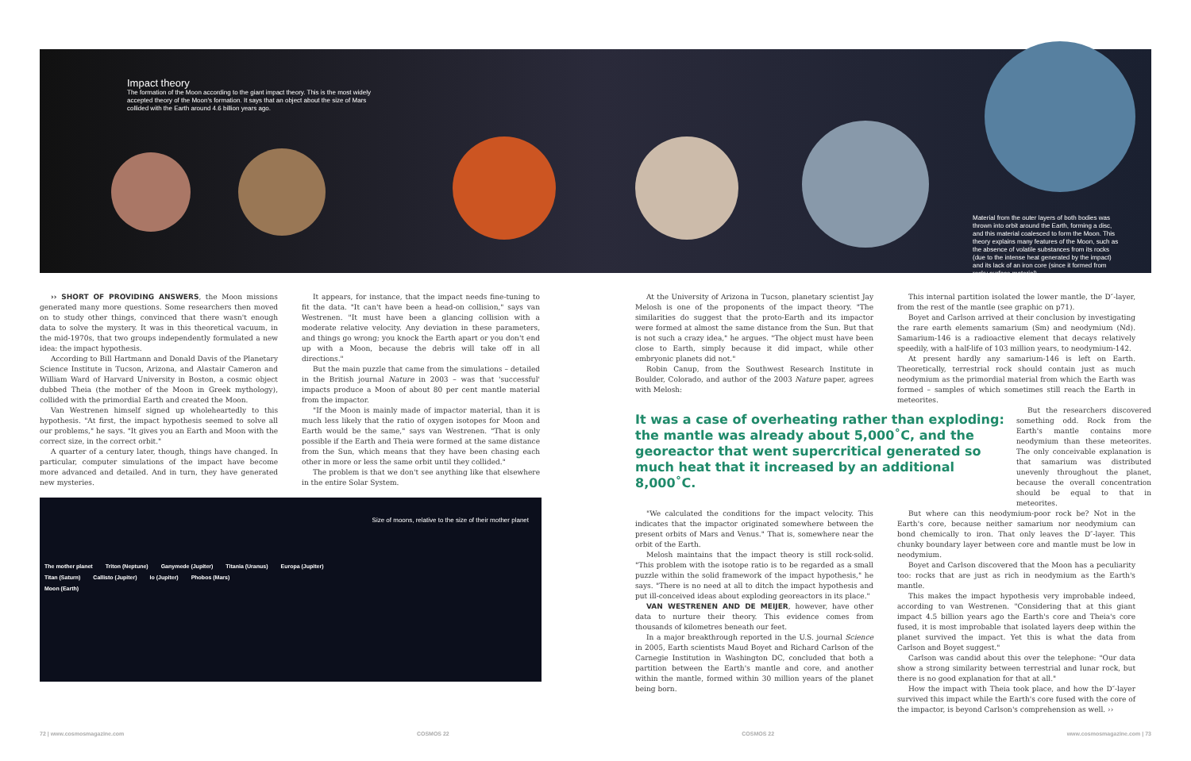Impact theory
The formation of the Moon according to the giant impact theory. This is the most widely accepted theory of the Moon's formation. It says that an object about the size of Mars collided with the Earth around 4.6 billion years ago.
Material from the outer layers of both bodies was thrown into orbit around the Earth, forming a disc, and this material coalesced to form the Moon. This theory explains many features of the Moon, such as the absence of volatile substances from its rocks (due to the intense heat generated by the impact) and its lack of an iron core (since it formed from rocky surface material).
›› SHORT OF PROVIDING ANSWERS, the Moon missions generated many more questions. Some researchers then moved on to study other things, convinced that there wasn't enough data to solve the mystery. It was in this theoretical vacuum, in the mid-1970s, that two groups independently formulated a new idea: the impact hypothesis.
According to Bill Hartmann and Donald Davis of the Planetary Science Institute in Tucson, Arizona, and Alastair Cameron and William Ward of Harvard University in Boston, a cosmic object dubbed Theia (the mother of the Moon in Greek mythology), collided with the primordial Earth and created the Moon.
Van Westrenen himself signed up wholeheartedly to this hypothesis. "At first, the impact hypothesis seemed to solve all our problems," he says. "It gives you an Earth and Moon with the correct size, in the correct orbit."
A quarter of a century later, though, things have changed. In particular, computer simulations of the impact have become more advanced and detailed. And in turn, they have generated new mysteries.
It appears, for instance, that the impact needs fine-tuning to fit the data. "It can't have been a head-on collision," says van Westrenen. "It must have been a glancing collision with a moderate relative velocity. Any deviation in these parameters, and things go wrong; you knock the Earth apart or you don't end up with a Moon, because the debris will take off in all directions."
But the main puzzle that came from the simulations – detailed in the British journal Nature in 2003 – was that 'successful' impacts produce a Moon of about 80 per cent mantle material from the impactor.
"If the Moon is mainly made of impactor material, than it is much less likely that the ratio of oxygen isotopes for Moon and Earth would be the same," says van Westrenen. "That is only possible if the Earth and Theia were formed at the same distance from the Sun, which means that they have been chasing each other in more or less the same orbit until they collided."
The problem is that we don't see anything like that elsewhere in the entire Solar System.
Size of moons, relative to the size of their mother planet
The mother planet Triton (Neptune) Ganymede (Jupiter) Titania (Uranus) Europa (Jupiter)
Titan (Saturn) Callisto (Jupiter) Io (Jupiter) Phobos (Mars)
Moon (Earth)
At the University of Arizona in Tucson, planetary scientist Jay Melosh is one of the proponents of the impact theory. "The similarities do suggest that the proto-Earth and its impactor were formed at almost the same distance from the Sun. But that is not such a crazy idea," he argues. "The object must have been close to Earth, simply because it did impact, while other embryonic planets did not."
Robin Canup, from the Southwest Research Institute in Boulder, Colorado, and author of the 2003 Nature paper, agrees with Melosh:
This internal partition isolated the lower mantle, the D″-layer, from the rest of the mantle (see graphic on p71).
Boyet and Carlson arrived at their conclusion by investigating the rare earth elements samarium (Sm) and neodymium (Nd). Samarium-146 is a radioactive element that decays relatively speedily, with a half-life of 103 million years, to neodymium-142.
At present hardly any samarium-146 is left on Earth. Theoretically, terrestrial rock should contain just as much neodymium as the primordial material from which the Earth was formed – samples of which sometimes still reach the Earth in meteorites.
It was a case of overheating rather than exploding: the mantle was already about 5,000˚C, and the georeactor that went supercritical generated so much heat that it increased by an additional 8,000˚C.
But the researchers discovered something odd. Rock from the Earth's mantle contains more neodymium than these meteorites. The only conceivable explanation is that samarium was distributed unevenly throughout the planet, because the overall concentration should be equal to that in meteorites.
"We calculated the conditions for the impact velocity. This indicates that the impactor originated somewhere between the present orbits of Mars and Venus." That is, somewhere near the orbit of the Earth.
Melosh maintains that the impact theory is still rock-solid. "This problem with the isotope ratio is to be regarded as a small puzzle within the solid framework of the impact hypothesis," he says. "There is no need at all to ditch the impact hypothesis and put ill-conceived ideas about exploding georeactors in its place."
VAN WESTRENEN AND DE MEIJER, however, have other data to nurture their theory. This evidence comes from thousands of kilometres beneath our feet.
In a major breakthrough reported in the U.S. journal Science in 2005, Earth scientists Maud Boyet and Richard Carlson of the Carnegie Institution in Washington DC, concluded that both a partition between the Earth's mantle and core, and another within the mantle, formed within 30 million years of the planet being born.
But where can this neodymium-poor rock be? Not in the Earth's core, because neither samarium nor neodymium can bond chemically to iron. That only leaves the D″-layer. This chunky boundary layer between core and mantle must be low in neodymium.
Boyet and Carlson discovered that the Moon has a peculiarity too: rocks that are just as rich in neodymium as the Earth's mantle.
This makes the impact hypothesis very improbable indeed, according to van Westrenen. "Considering that at this giant impact 4.5 billion years ago the Earth's core and Theia's core fused, it is most improbable that isolated layers deep within the planet survived the impact. Yet this is what the data from Carlson and Boyet suggest."
Carlson was candid about this over the telephone: "Our data show a strong similarity between terrestrial and lunar rock, but there is no good explanation for that at all."
How the impact with Theia took place, and how the D″-layer survived this impact while the Earth's core fused with the core of the impactor, is beyond Carlson's comprehension as well. ››
72 | www.cosmosmagazine.com COSMOS 22 COSMOS 22 www.cosmosmagazine.com | 73